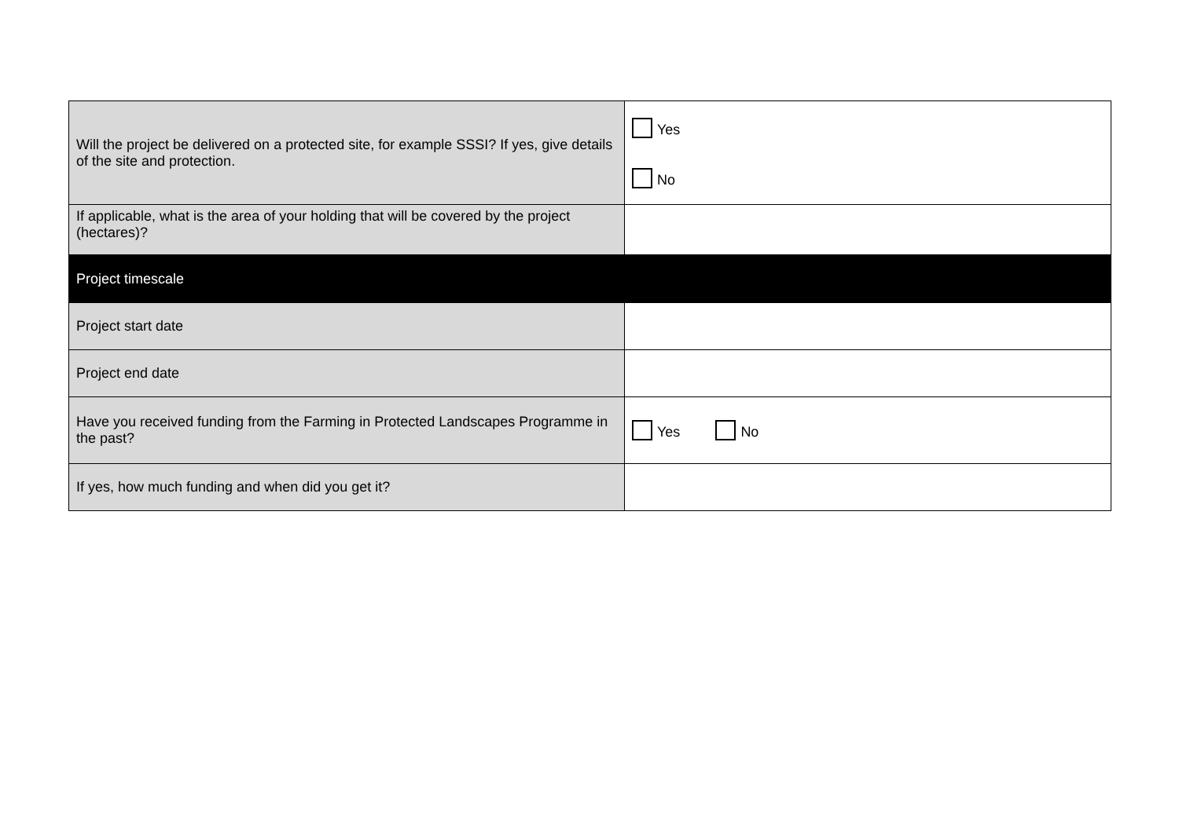| Will the project be delivered on a protected site, for example SSSI? If yes, give details of the site and protection. | Yes No |
| If applicable, what is the area of your holding that will be covered by the project (hectares)? | |
| Project timescale | |
| Project start date | |
| Project end date | |
| Have you received funding from the Farming in Protected Landscapes Programme in the past? | Yes No |
| If yes, how much funding and when did you get it? | |